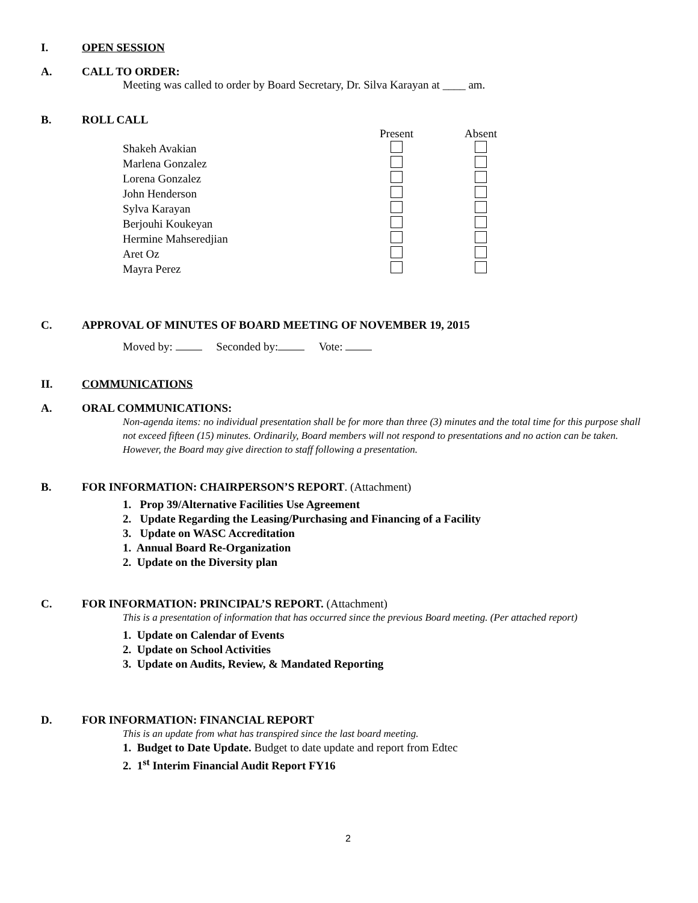I. OPEN SESSION
A. CALL TO ORDER:
Meeting was called to order by Board Secretary, Dr. Silva Karayan at ____ am.
B. ROLL CALL
| | Present | Absent |
| Shakeh Avakian | | |
| Marlena Gonzalez | | |
| Lorena Gonzalez | | |
| John Henderson | | |
| Sylva Karayan | | |
| Berjouhi Koukeyan | | |
| Hermine Mahseredjian | | |
| Aret Oz | | |
| Mayra Perez | | |
C. APPROVAL OF MINUTES OF BOARD MEETING OF NOVEMBER 19, 2015
Moved by: Seconded by: Vote:
II. COMMUNICATIONS
A. ORAL COMMUNICATIONS:
Non-agenda items: no individual presentation shall be for more than three (3) minutes and the total time for this purpose shall not exceed fifteen (15) minutes. Ordinarily, Board members will not respond to presentations and no action can be taken. However, the Board may give direction to staff following a presentation.
B. FOR INFORMATION: CHAIRPERSON’S REPORT. (Attachment)
1. Prop 39/Alternative Facilities Use Agreement
2. Update Regarding the Leasing/Purchasing and Financing of a Facility
3. Update on WASC Accreditation
1. Annual Board Re-Organization
2. Update on the Diversity plan
C. FOR INFORMATION: PRINCIPAL’S REPORT. (Attachment)
This is a presentation of information that has occurred since the previous Board meeting. (Per attached report)
1. Update on Calendar of Events
2. Update on School Activities
3. Update on Audits, Review, & Mandated Reporting
D. FOR INFORMATION: FINANCIAL REPORT
This is an update from what has transpired since the last board meeting.
1. Budget to Date Update. Budget to date update and report from Edtec
2. 1<sup>st</sup> Interim Financial Audit Report FY16
2